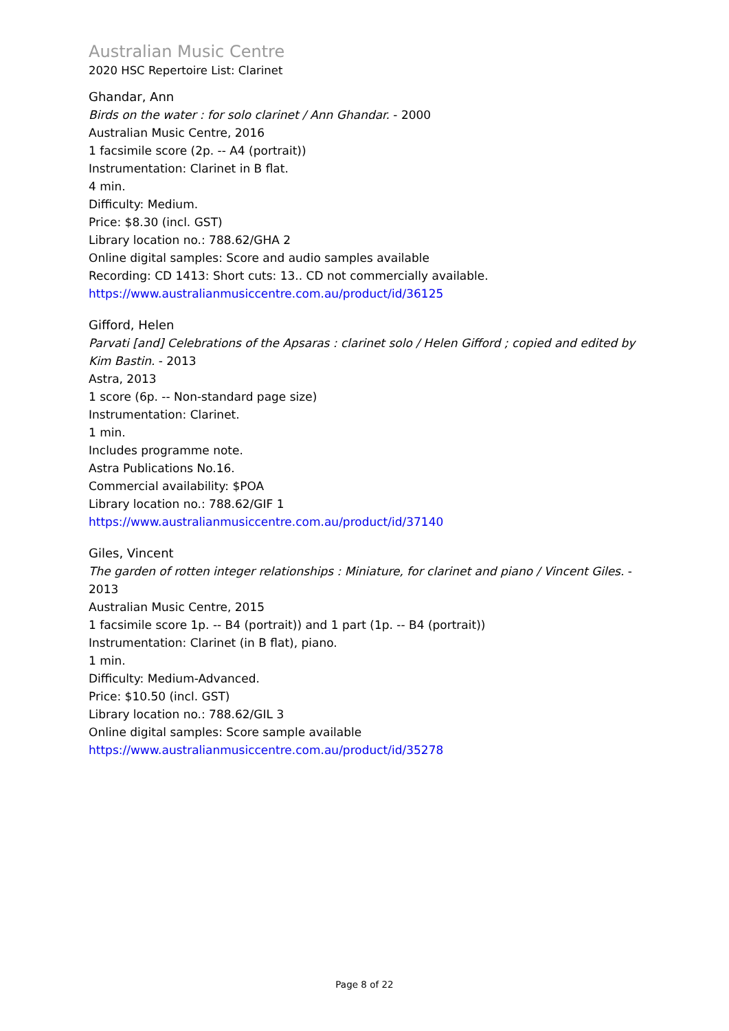Australian Music Centre
2020 HSC Repertoire List: Clarinet
Ghandar, Ann
Birds on the water : for solo clarinet / Ann Ghandar. - 2000
Australian Music Centre, 2016
1 facsimile score (2p. -- A4 (portrait))
Instrumentation: Clarinet in B flat.
4 min.
Difficulty: Medium.
Price: $8.30 (incl. GST)
Library location no.: 788.62/GHA 2
Online digital samples: Score and audio samples available
Recording: CD 1413: Short cuts: 13.. CD not commercially available.
https://www.australianmusiccentre.com.au/product/id/36125
Gifford, Helen
Parvati [and] Celebrations of the Apsaras : clarinet solo / Helen Gifford ; copied and edited by Kim Bastin. - 2013
Astra, 2013
1 score (6p. -- Non-standard page size)
Instrumentation: Clarinet.
1 min.
Includes programme note.
Astra Publications No.16.
Commercial availability: $POA
Library location no.: 788.62/GIF 1
https://www.australianmusiccentre.com.au/product/id/37140
Giles, Vincent
The garden of rotten integer relationships : Miniature, for clarinet and piano / Vincent Giles. - 2013
Australian Music Centre, 2015
1 facsimile score 1p. -- B4 (portrait)) and 1 part (1p. -- B4 (portrait))
Instrumentation: Clarinet (in B flat), piano.
1 min.
Difficulty: Medium-Advanced.
Price: $10.50 (incl. GST)
Library location no.: 788.62/GIL 3
Online digital samples: Score sample available
https://www.australianmusiccentre.com.au/product/id/35278
Page 8 of 22